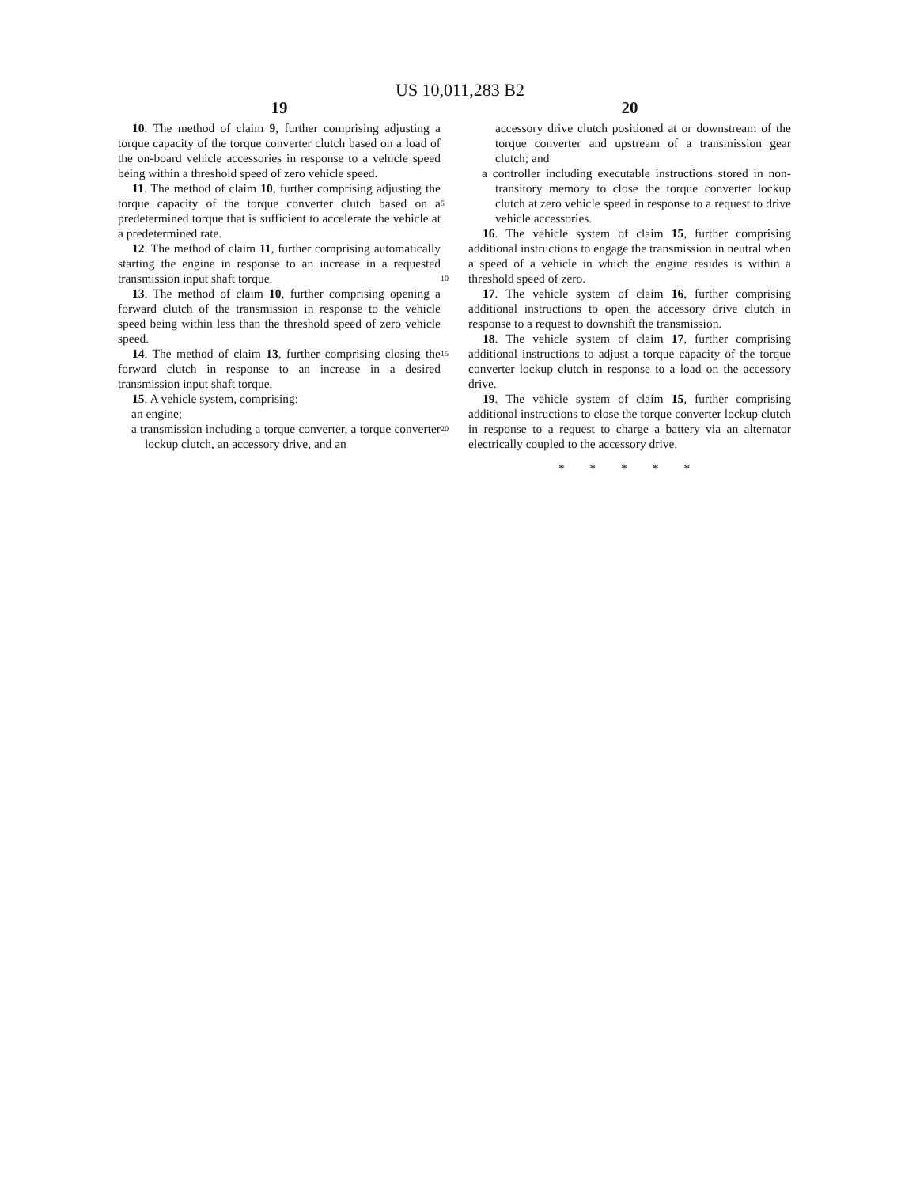US 10,011,283 B2
19
10. The method of claim 9, further comprising adjusting a torque capacity of the torque converter clutch based on a load of the on-board vehicle accessories in response to a vehicle speed being within a threshold speed of zero vehicle speed.
11. The method of claim 10, further comprising adjusting the torque capacity of the torque converter clutch based on a predetermined torque that is sufficient to accelerate the vehicle at a predetermined rate.
12. The method of claim 11, further comprising automatically starting the engine in response to an increase in a requested transmission input shaft torque.
13. The method of claim 10, further comprising opening a forward clutch of the transmission in response to the vehicle speed being within less than the threshold speed of zero vehicle speed.
14. The method of claim 13, further comprising closing the forward clutch in response to an increase in a desired transmission input shaft torque.
15. A vehicle system, comprising:
an engine;
a transmission including a torque converter, a torque converter lockup clutch, an accessory drive, and an
5
10
15
20
20
accessory drive clutch positioned at or downstream of the torque converter and upstream of a transmission gear clutch; and
a controller including executable instructions stored in non-transitory memory to close the torque converter lockup clutch at zero vehicle speed in response to a request to drive vehicle accessories.
16. The vehicle system of claim 15, further comprising additional instructions to engage the transmission in neutral when a speed of a vehicle in which the engine resides is within a threshold speed of zero.
17. The vehicle system of claim 16, further comprising additional instructions to open the accessory drive clutch in response to a request to downshift the transmission.
18. The vehicle system of claim 17, further comprising additional instructions to adjust a torque capacity of the torque converter lockup clutch in response to a load on the accessory drive.
19. The vehicle system of claim 15, further comprising additional instructions to close the torque converter lockup clutch in response to a request to charge a battery via an alternator electrically coupled to the accessory drive.
* * * * *